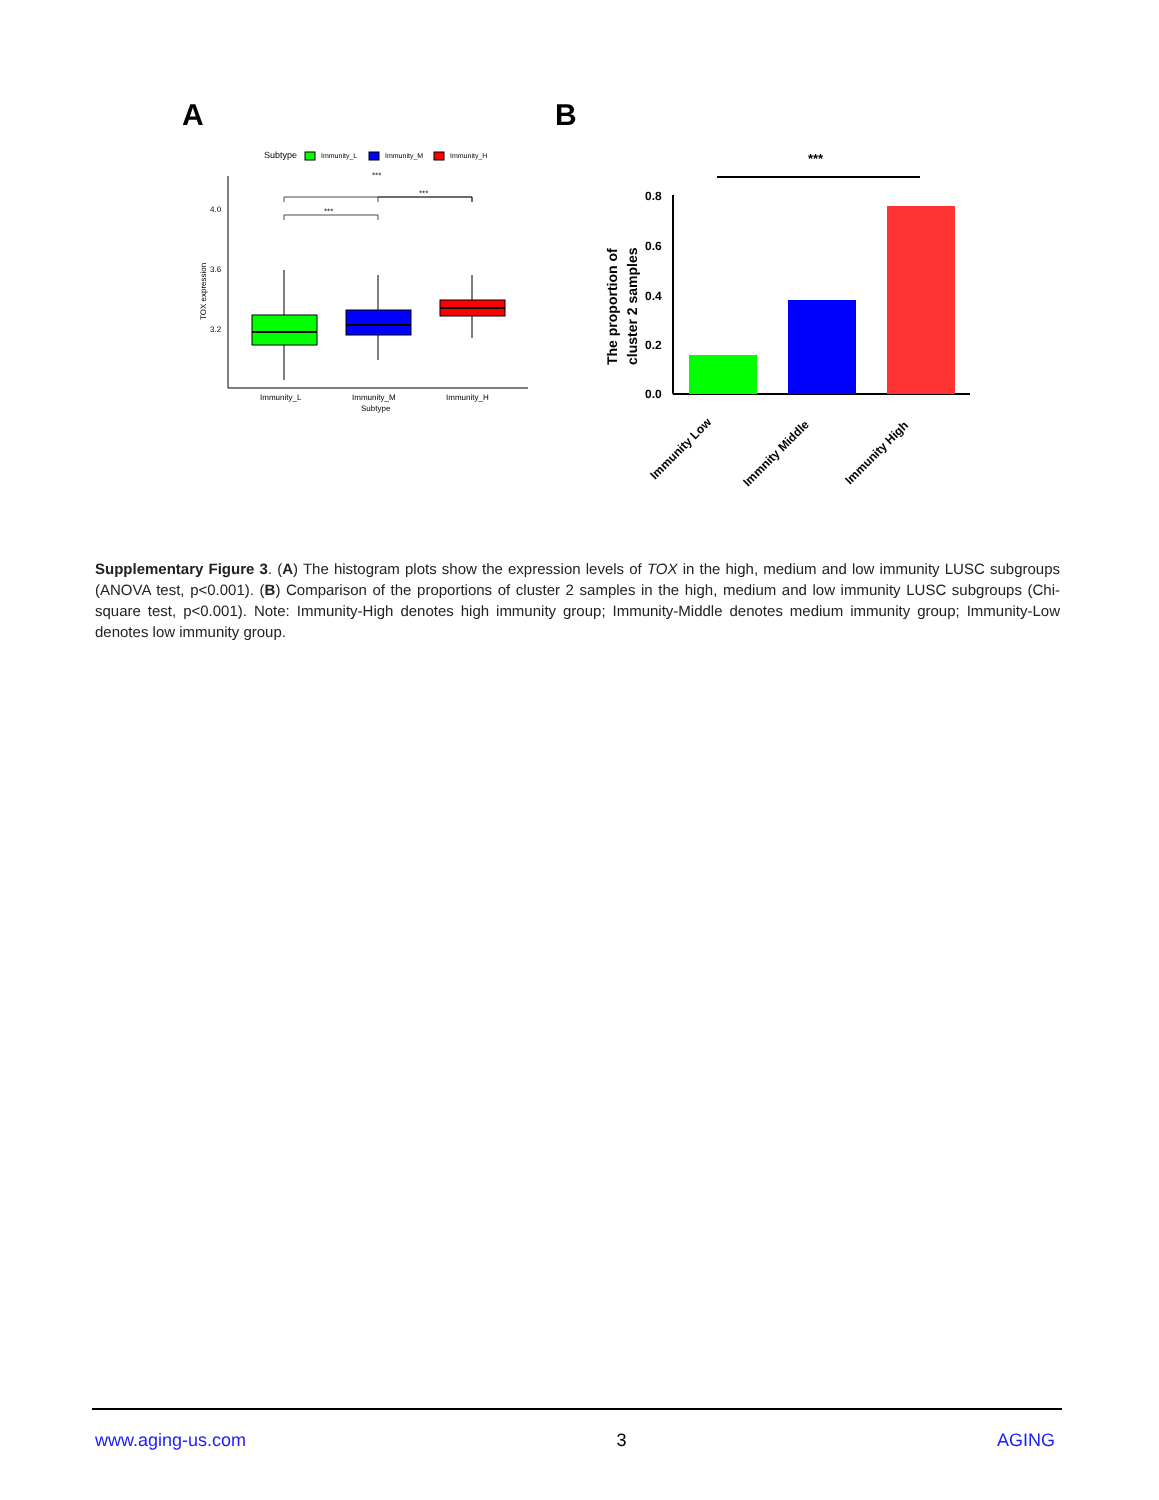A
B
Subtype
Immunity_L
Immunity_M
Immunity_H
4.0
3.6
3.2
TOX expression
***
***
***
Immunity_L
Immunity_M
Subtype
Immunity_H
***
0.8
0.6
0.4
0.2
0.0
The proportion of
cluster 2 samples
Immunity Low
Immnity Middle
Immunity High
Supplementary Figure 3. (A) The histogram plots show the expression levels of TOX in the high, medium and low immunity LUSC subgroups (ANOVA test, p<0.001). (B) Comparison of the proportions of cluster 2 samples in the high, medium and low immunity LUSC subgroups (Chi-square test, p<0.001). Note: Immunity-High denotes high immunity group; Immunity-Middle denotes medium immunity group; Immunity-Low denotes low immunity group.
www.aging-us.com 3 AGING